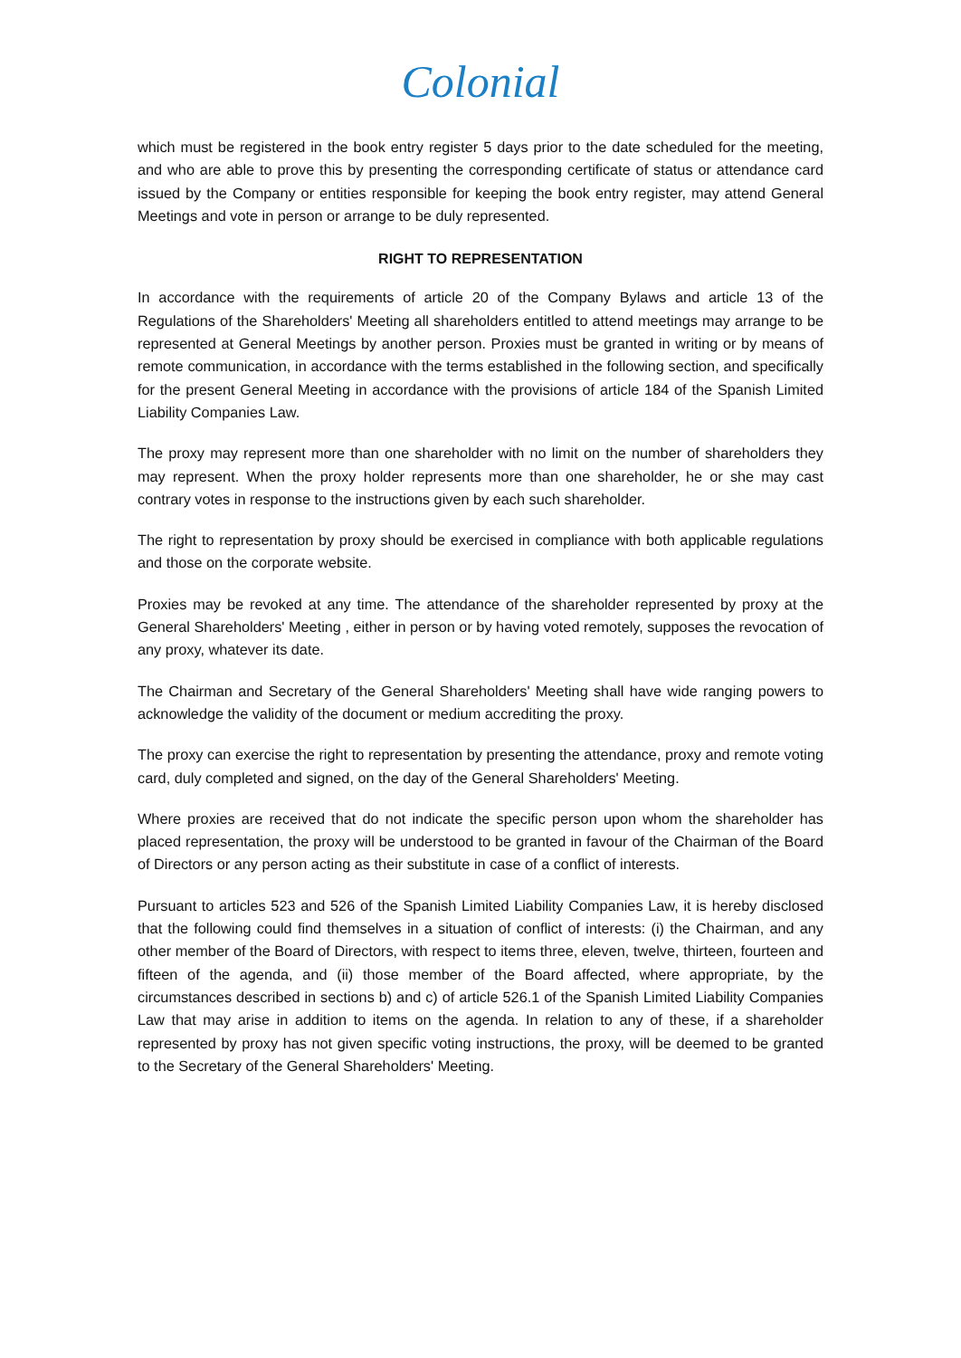Colonial
which must be registered in the book entry register 5 days prior to the date scheduled for the meeting, and who are able to prove this by presenting the corresponding certificate of status or attendance card issued by the Company or entities responsible for keeping the book entry register, may attend General Meetings and vote in person or arrange to be duly represented.
RIGHT TO REPRESENTATION
In accordance with the requirements of article 20 of the Company Bylaws and article 13 of the Regulations of the Shareholders' Meeting all shareholders entitled to attend meetings may arrange to be represented at General Meetings by another person. Proxies must be granted in writing or by means of remote communication, in accordance with the terms established in the following section, and specifically for the present General Meeting in accordance with the provisions of article 184 of the Spanish Limited Liability Companies Law.
The proxy may represent more than one shareholder with no limit on the number of shareholders they may represent. When the proxy holder represents more than one shareholder, he or she may cast contrary votes in response to the instructions given by each such shareholder.
The right to representation by proxy should be exercised in compliance with both applicable regulations and those on the corporate website.
Proxies may be revoked at any time. The attendance of the shareholder represented by proxy at the General Shareholders' Meeting , either in person or by having voted remotely, supposes the revocation of any proxy, whatever its date.
The Chairman and Secretary of the General Shareholders' Meeting shall have wide ranging powers to acknowledge the validity of the document or medium accrediting the proxy.
The proxy can exercise the right to representation by presenting the attendance, proxy and remote voting card, duly completed and signed, on the day of the General Shareholders' Meeting.
Where proxies are received that do not indicate the specific person upon whom the shareholder has placed representation, the proxy will be understood to be granted in favour of the Chairman of the Board of Directors or any person acting as their substitute in case of a conflict of interests.
Pursuant to articles 523 and 526 of the Spanish Limited Liability Companies Law, it is hereby disclosed that the following could find themselves in a situation of conflict of interests: (i) the Chairman, and any other member of the Board of Directors, with respect to items three, eleven, twelve, thirteen, fourteen and fifteen of the agenda, and (ii) those member of the Board affected, where appropriate, by the circumstances described in sections b) and c) of article 526.1 of the Spanish Limited Liability Companies Law that may arise in addition to items on the agenda. In relation to any of these, if a shareholder represented by proxy has not given specific voting instructions, the proxy, will be deemed to be granted to the Secretary of the General Shareholders' Meeting.